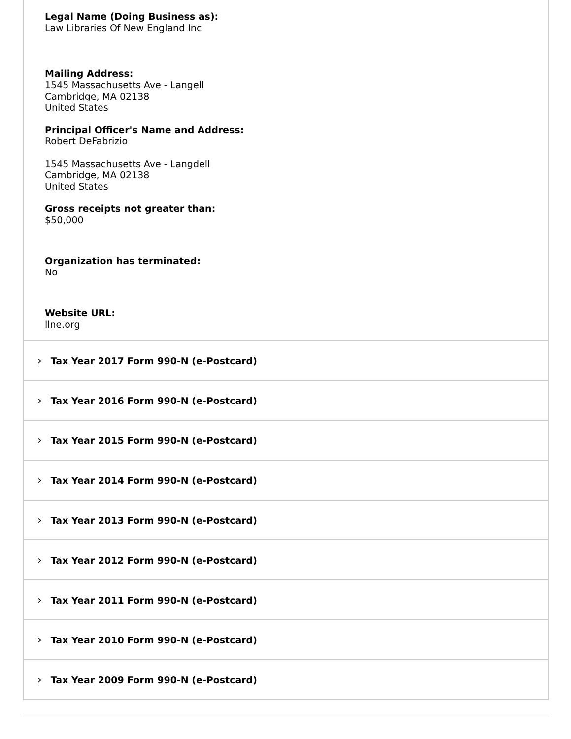Legal Name (Doing Business as):
Law Libraries Of New England Inc
Mailing Address:
1545 Massachusetts Ave - Langell
Cambridge, MA 02138
United States
Principal Officer's Name and Address:
Robert DeFabrizio
1545 Massachusetts Ave - Langdell
Cambridge, MA 02138
United States
Gross receipts not greater than:
$50,000
Organization has terminated:
No
Website URL:
llne.org
› Tax Year 2017 Form 990-N (e-Postcard)
› Tax Year 2016 Form 990-N (e-Postcard)
› Tax Year 2015 Form 990-N (e-Postcard)
› Tax Year 2014 Form 990-N (e-Postcard)
› Tax Year 2013 Form 990-N (e-Postcard)
› Tax Year 2012 Form 990-N (e-Postcard)
› Tax Year 2011 Form 990-N (e-Postcard)
› Tax Year 2010 Form 990-N (e-Postcard)
› Tax Year 2009 Form 990-N (e-Postcard)